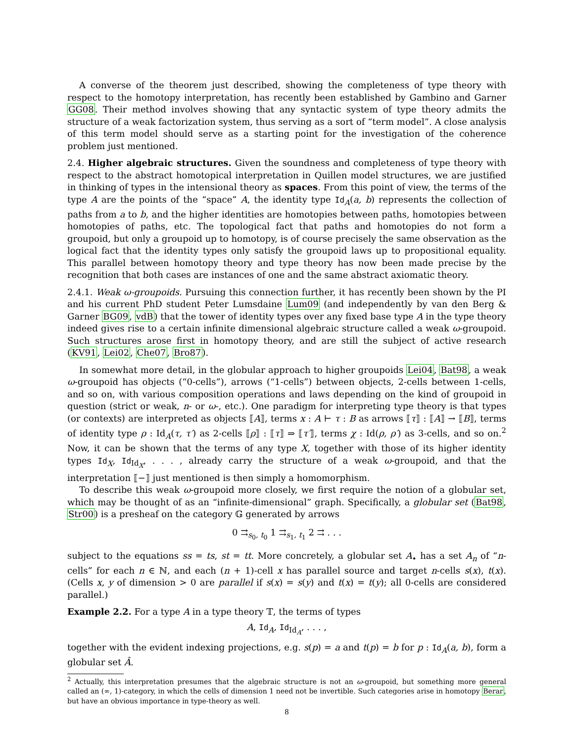A converse of the theorem just described, showing the completeness of type theory with respect to the homotopy interpretation, has recently been established by Gambino and Garner GG08. Their method involves showing that any syntactic system of type theory admits the structure of a weak factorization system, thus serving as a sort of “term model”. A close analysis of this term model should serve as a starting point for the investigation of the coherence problem just mentioned.
2.4. Higher algebraic structures. Given the soundness and completeness of type theory with respect to the abstract homotopical interpretation in Quillen model structures, we are justified in thinking of types in the intensional theory as spaces. From this point of view, the terms of the type A are the points of the “space” A, the identity type Id<sub>A</sub>(a, b) represents the collection of paths from a to b, and the higher identities are homotopies between paths, homotopies between homotopies of paths, etc. The topological fact that paths and homotopies do not form a groupoid, but only a groupoid up to homotopy, is of course precisely the same observation as the logical fact that the identity types only satisfy the groupoid laws up to propositional equality. This parallel between homotopy theory and type theory has now been made precise by the recognition that both cases are instances of one and the same abstract axiomatic theory.
2.4.1. Weak ω-groupoids. Pursuing this connection further, it has recently been shown by the PI and his current PhD student Peter Lumsdaine Lum09 (and independently by van den Berg & Garner BG09, vdB) that the tower of identity types over any fixed base type A in the type theory indeed gives rise to a certain infinite dimensional algebraic structure called a weak ω-groupoid. Such structures arose first in homotopy theory, and are still the subject of active research (KV91, Lei02, Che07, Bro87).
In somewhat more detail, in the globular approach to higher groupoids Lei04, Bat98, a weak ω-groupoid has objects (“0-cells”), arrows (“1-cells”) between objects, 2-cells between 1-cells, and so on, with various composition operations and laws depending on the kind of groupoid in question (strict or weak, n- or ω-, etc.). One paradigm for interpreting type theory is that types (or contexts) are interpreted as objects ⟦A⟧, terms x : A ⊢ τ : B as arrows ⟦τ⟧ : ⟦A⟧ → ⟦B⟧, terms of identity type ρ : Id<sub>A</sub>(τ, τ′) as 2-cells ⟦ρ⟧ : ⟦τ⟧ ⇒ ⟦τ′⟧, terms χ : Id(ρ, ρ′) as 3-cells, and so on.<sup>2</sup> Now, it can be shown that the terms of any type X, together with those of its higher identity types Id<sub>X</sub>, Id<sub>Id<sub>X</sub></sub>, . . . , already carry the structure of a weak ω-groupoid, and that the interpretation ⟦−⟧ just mentioned is then simply a homomorphism.
To describe this weak ω-groupoid more closely, we first require the notion of a globular set, which may be thought of as an “infinite-dimensional” graph. Specifically, a globular set (Bat98, Str00) is a presheaf on the category 𝔾 generated by arrows
0 ⇉<sub>s<sub>0</sub>, t<sub>0</sub></sub> 1 ⇉<sub>s<sub>1</sub>, t<sub>1</sub></sub> 2 ⇉ . . .
subject to the equations ss = ts, st = tt. More concretely, a globular set A<sub>•</sub> has a set A<sub>n</sub> of “n-cells” for each n ∈ ℕ, and each (n + 1)-cell x has parallel source and target n-cells s(x), t(x). (Cells x, y of dimension > 0 are parallel if s(x) = s(y) and t(x) = t(y); all 0-cells are considered parallel.)
Example 2.2. For a type A in a type theory 𝕋, the terms of types
A, Id<sub>A</sub>, Id<sub>Id<sub>A</sub></sub>, . . . ,
together with the evident indexing projections, e.g. s(p) = a and t(p) = b for p : Id<sub>A</sub>(a, b), form a globular set Â.
<sup>2</sup> Actually, this interpretation presumes that the algebraic structure is not an ω-groupoid, but something more general called an (∞, 1)-category, in which the cells of dimension 1 need not be invertible. Such categories arise in homotopy Berar, but have an obvious importance in type-theory as well.
8